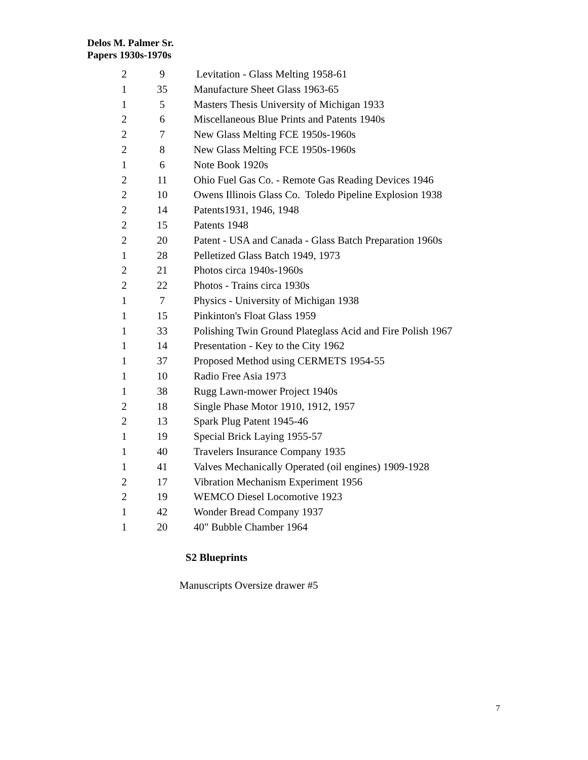Delos M. Palmer Sr.
Papers 1930s-1970s
| 2 | 9 | Levitation - Glass Melting 1958-61 |
| 1 | 35 | Manufacture Sheet Glass 1963-65 |
| 1 | 5 | Masters Thesis University of Michigan 1933 |
| 2 | 6 | Miscellaneous Blue Prints and Patents 1940s |
| 2 | 7 | New Glass Melting FCE 1950s-1960s |
| 2 | 8 | New Glass Melting FCE 1950s-1960s |
| 1 | 6 | Note Book 1920s |
| 2 | 11 | Ohio Fuel Gas Co. - Remote Gas Reading Devices 1946 |
| 2 | 10 | Owens Illinois Glass Co. Toledo Pipeline Explosion 1938 |
| 2 | 14 | Patents1931, 1946, 1948 |
| 2 | 15 | Patents 1948 |
| 2 | 20 | Patent - USA and Canada - Glass Batch Preparation 1960s |
| 1 | 28 | Pelletized Glass Batch 1949, 1973 |
| 2 | 21 | Photos circa 1940s-1960s |
| 2 | 22 | Photos - Trains circa 1930s |
| 1 | 7 | Physics - University of Michigan 1938 |
| 1 | 15 | Pinkinton's Float Glass 1959 |
| 1 | 33 | Polishing Twin Ground Plateglass Acid and Fire Polish 1967 |
| 1 | 14 | Presentation - Key to the City 1962 |
| 1 | 37 | Proposed Method using CERMETS 1954-55 |
| 1 | 10 | Radio Free Asia 1973 |
| 1 | 38 | Rugg Lawn-mower Project 1940s |
| 2 | 18 | Single Phase Motor 1910, 1912, 1957 |
| 2 | 13 | Spark Plug Patent 1945-46 |
| 1 | 19 | Special Brick Laying 1955-57 |
| 1 | 40 | Travelers Insurance Company 1935 |
| 1 | 41 | Valves Mechanically Operated (oil engines) 1909-1928 |
| 2 | 17 | Vibration Mechanism Experiment 1956 |
| 2 | 19 | WEMCO Diesel Locomotive 1923 |
| 1 | 42 | Wonder Bread Company 1937 |
| 1 | 20 | 40" Bubble Chamber 1964 |
S2 Blueprints
Manuscripts Oversize drawer #5
7